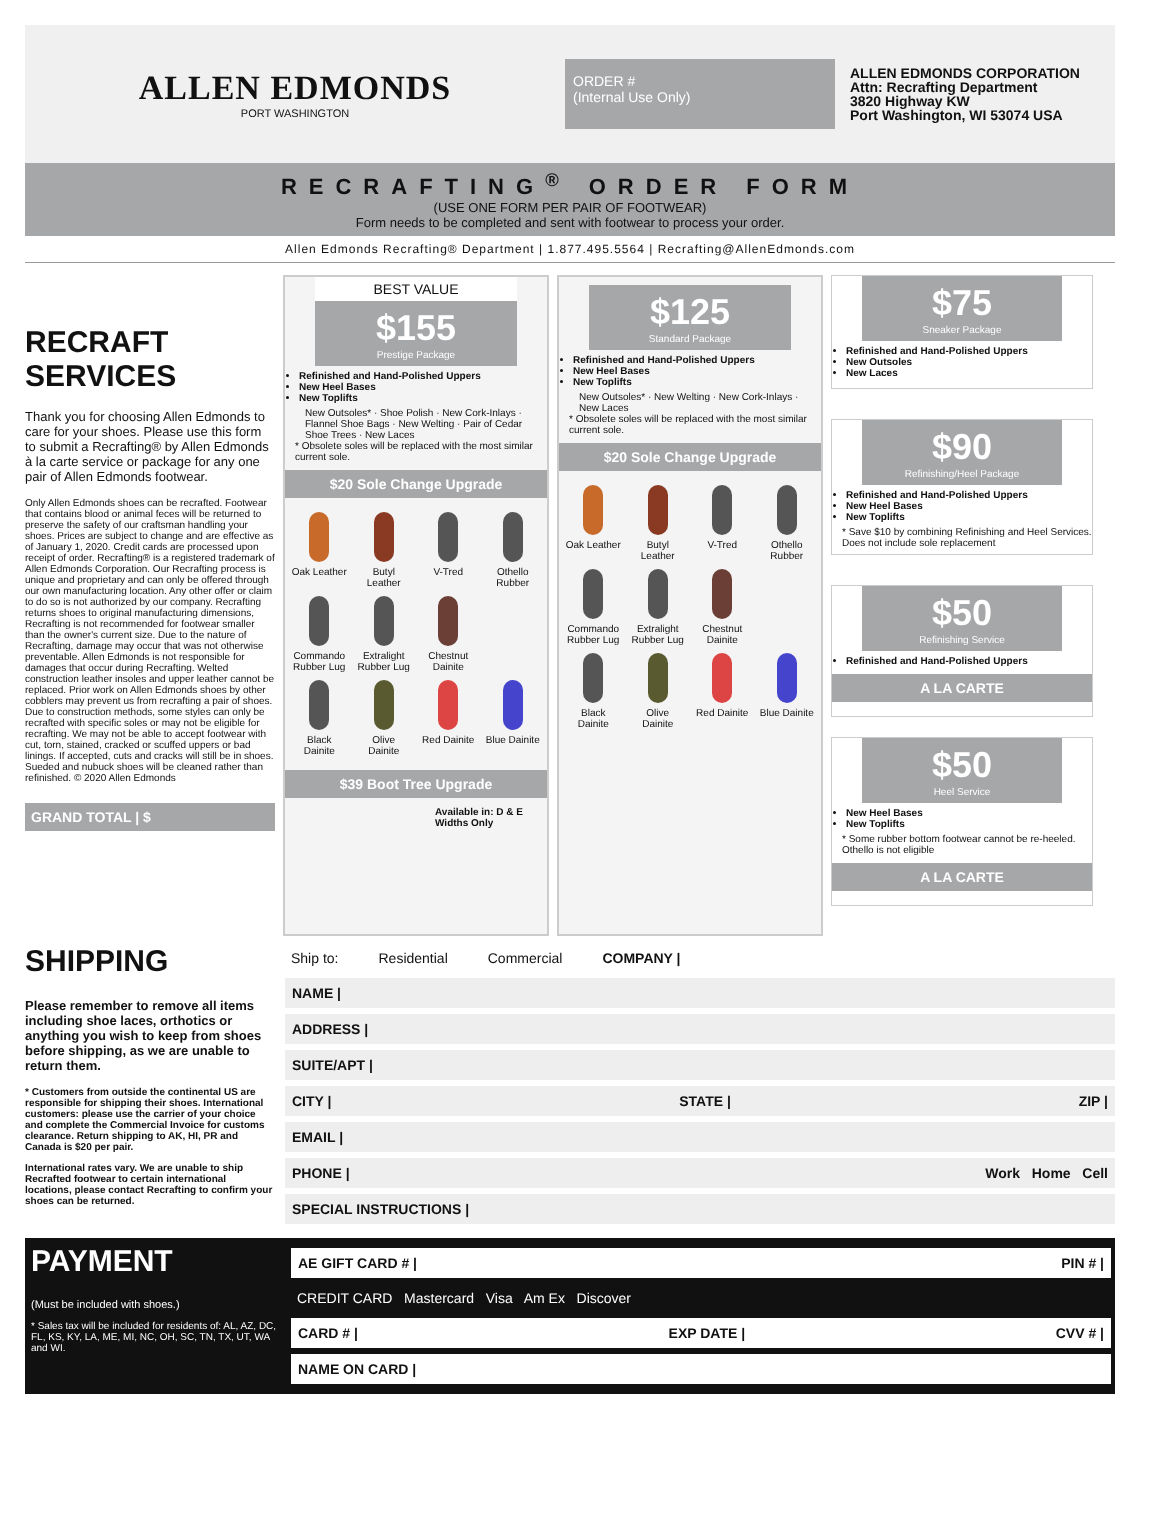ALLEN EDMONDS
PORT WASHINGTON
ORDER #
(Internal Use Only)
ALLEN EDMONDS CORPORATION
Attn: Recrafting Department
3820 Highway KW
Port Washington, WI 53074 USA
RECRAFTING<sup>®</sup> ORDER FORM
(USE ONE FORM PER PAIR OF FOOTWEAR)
Form needs to be completed and sent with footwear to process your order.
Allen Edmonds Recrafting® Department | 1.877.495.5564 | Recrafting@AllenEdmonds.com
RECRAFT SERVICES
Thank you for choosing Allen Edmonds to care for your shoes. Please use this form to submit a Recrafting® by Allen Edmonds à la carte service or package for any one pair of Allen Edmonds footwear.
Only Allen Edmonds shoes can be recrafted. Footwear that contains blood or animal feces will be returned to preserve the safety of our craftsman handling your shoes. Prices are subject to change and are effective as of January 1, 2020. Credit cards are processed upon receipt of order. Recrafting® is a registered trademark of Allen Edmonds Corporation. Our Recrafting process is unique and proprietary and can only be offered through our own manufacturing location. Any other offer or claim to do so is not authorized by our company. Recrafting returns shoes to original manufacturing dimensions, Recrafting is not recommended for footwear smaller than the owner's current size. Due to the nature of Recrafting, damage may occur that was not otherwise preventable. Allen Edmonds is not responsible for damages that occur during Recrafting. Welted construction leather insoles and upper leather cannot be replaced. Prior work on Allen Edmonds shoes by other cobblers may prevent us from recrafting a pair of shoes. Due to construction methods, some styles can only be recrafted with specific soles or may not be eligible for recrafting. We may not be able to accept footwear with cut, torn, stained, cracked or scuffed uppers or bad linings. If accepted, cuts and cracks will still be in shoes. Sueded and nubuck shoes will be cleaned rather than refinished. © 2020 Allen Edmonds
GRAND TOTAL | $
BEST VALUE
$155
Prestige Package
Refinished and Hand-Polished Uppers
New Heel Bases
New Toplifts
New Outsoles* · Shoe Polish · New Cork-Inlays · Flannel Shoe Bags · New Welting · Pair of Cedar Shoe Trees · New Laces
* Obsolete soles will be replaced with the most similar current sole.
$20 Sole Change Upgrade
Oak Leather
Butyl Leather
V-Tred
Othello Rubber
Commando Rubber Lug
Extralight Rubber Lug
Chestnut Dainite
Black Dainite
Olive Dainite
Red Dainite
Blue Dainite
$39 Boot Tree Upgrade
Available in: D & E Widths Only
$125
Standard Package
Refinished and Hand-Polished Uppers
New Heel Bases
New Toplifts
New Outsoles* · New Welting · New Cork-Inlays · New Laces
* Obsolete soles will be replaced with the most similar current sole.
$20 Sole Change Upgrade
Oak Leather
Butyl Leather
V-Tred
Othello Rubber
Commando Rubber Lug
Extralight Rubber Lug
Chestnut Dainite
Black Dainite
Olive Dainite
Red Dainite
Blue Dainite
$75
Sneaker Package
Refinished and Hand-Polished Uppers
New Outsoles
New Laces
$90
Refinishing/Heel Package
Refinished and Hand-Polished Uppers
New Heel Bases
New Toplifts
* Save $10 by combining Refinishing and Heel Services. Does not include sole replacement
$50
Refinishing Service
Refinished and Hand-Polished Uppers
A LA CARTE
$50
Heel Service
New Heel Bases
New Toplifts
* Some rubber bottom footwear cannot be re-heeled. Othello is not eligible
A LA CARTE
SHIPPING
Please remember to remove all items including shoe laces, orthotics or anything you wish to keep from shoes before shipping, as we are unable to return them.
* Customers from outside the continental US are responsible for shipping their shoes. International customers: please use the carrier of your choice and complete the Commercial Invoice for customs clearance. Return shipping to AK, HI, PR and Canada is $20 per pair.
International rates vary. We are unable to ship Recrafted footwear to certain international locations, please contact Recrafting to confirm your shoes can be returned.
Ship to: Residential Commercial COMPANY |
NAME |
ADDRESS |
SUITE/APT |
CITY | STATE | ZIP |
EMAIL |
PHONE | Work Home Cell
SPECIAL INSTRUCTIONS |
PAYMENT
(Must be included with shoes.)
* Sales tax will be included for residents of: AL, AZ, DC, FL, KS, KY, LA, ME, MI, NC, OH, SC, TN, TX, UT, WA and WI.
AE GIFT CARD # | PIN # |
CREDIT CARD Mastercard Visa Am Ex Discover
CARD # | EXP DATE | CVV # |
NAME ON CARD |